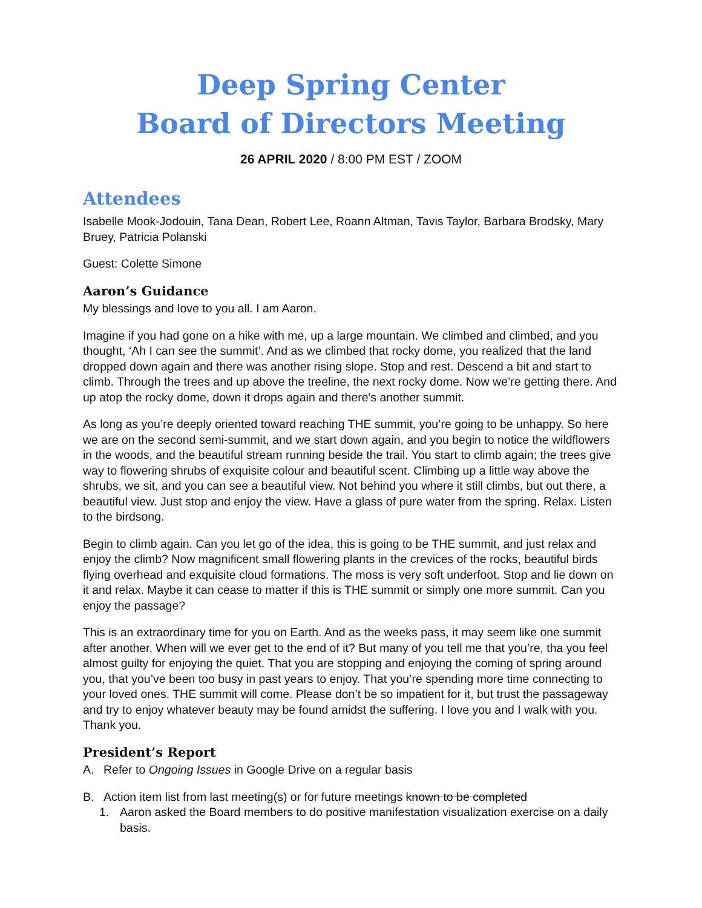Deep Spring Center
Board of Directors Meeting
26 APRIL 2020 / 8:00 PM EST / ZOOM
Attendees
Isabelle Mook-Jodouin, Tana Dean, Robert Lee, Roann Altman, Tavis Taylor, Barbara Brodsky, Mary Bruey, Patricia Polanski
Guest: Colette Simone
Aaron’s Guidance
My blessings and love to you all. I am Aaron.
Imagine if you had gone on a hike with me, up a large mountain. We climbed and climbed, and you thought, ‘Ah I can see the summit’. And as we climbed that rocky dome, you realized that the land dropped down again and there was another rising slope. Stop and rest. Descend a bit and start to climb. Through the trees and up above the treeline, the next rocky dome. Now we’re getting there. And up atop the rocky dome, down it drops again and there's another summit.
As long as you’re deeply oriented toward reaching THE summit, you’re going to be unhappy. So here we are on the second semi-summit, and we start down again, and you begin to notice the wildflowers in the woods, and the beautiful stream running beside the trail. You start to climb again; the trees give way to flowering shrubs of exquisite colour and beautiful scent. Climbing up a little way above the shrubs, we sit, and you can see a beautiful view. Not behind you where it still climbs, but out there, a beautiful view. Just stop and enjoy the view. Have a glass of pure water from the spring. Relax. Listen to the birdsong.
Begin to climb again. Can you let go of the idea, this is going to be THE summit, and just relax and enjoy the climb? Now magnificent small flowering plants in the crevices of the rocks, beautiful birds flying overhead and exquisite cloud formations. The moss is very soft underfoot. Stop and lie down on it and relax. Maybe it can cease to matter if this is THE summit or simply one more summit. Can you enjoy the passage?
This is an extraordinary time for you on Earth. And as the weeks pass, it may seem like one summit after another. When will we ever get to the end of it? But many of you tell me that you’re, tha you feel almost guilty for enjoying the quiet. That you are stopping and enjoying the coming of spring around you, that you’ve been too busy in past years to enjoy. That you’re spending more time connecting to your loved ones. THE summit will come. Please don’t be so impatient for it, but trust the passageway and try to enjoy whatever beauty may be found amidst the suffering. I love you and I walk with you. Thank you.
President’s Report
A. Refer to Ongoing Issues in Google Drive on a regular basis
B. Action item list from last meeting(s) or for future meetings known to be completed
1. Aaron asked the Board members to do positive manifestation visualization exercise on a daily basis.